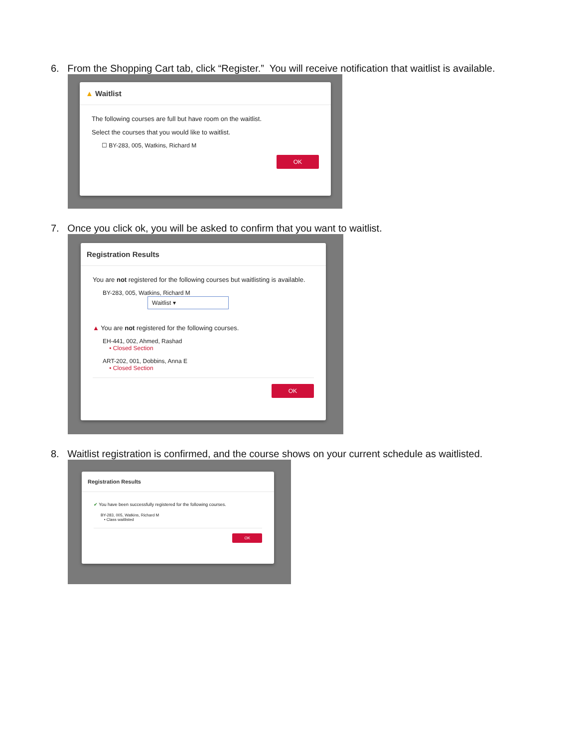6. From the Shopping Cart tab, click “Register.” You will receive notification that waitlist is available.
▲ Waitlist
The following courses are full but have room on the waitlist.
Select the courses that you would like to waitlist.
☐ BY-283, 005, Watkins, Richard M
OK
7. Once you click ok, you will be asked to confirm that you want to waitlist.
Registration Results
You are not registered for the following courses but waitlisting is available.
BY-283, 005, Watkins, Richard M Waitlist ▾
▲ You are not registered for the following courses.
EH-441, 002, Ahmed, Rashad
• Closed Section
ART-202, 001, Dobbins, Anna E
• Closed Section
OK
8. Waitlist registration is confirmed, and the course shows on your current schedule as waitlisted.
Registration Results
✔ You have been successfully registered for the following courses.
BY-283, 005, Watkins, Richard M
• Class waitlisted
OK